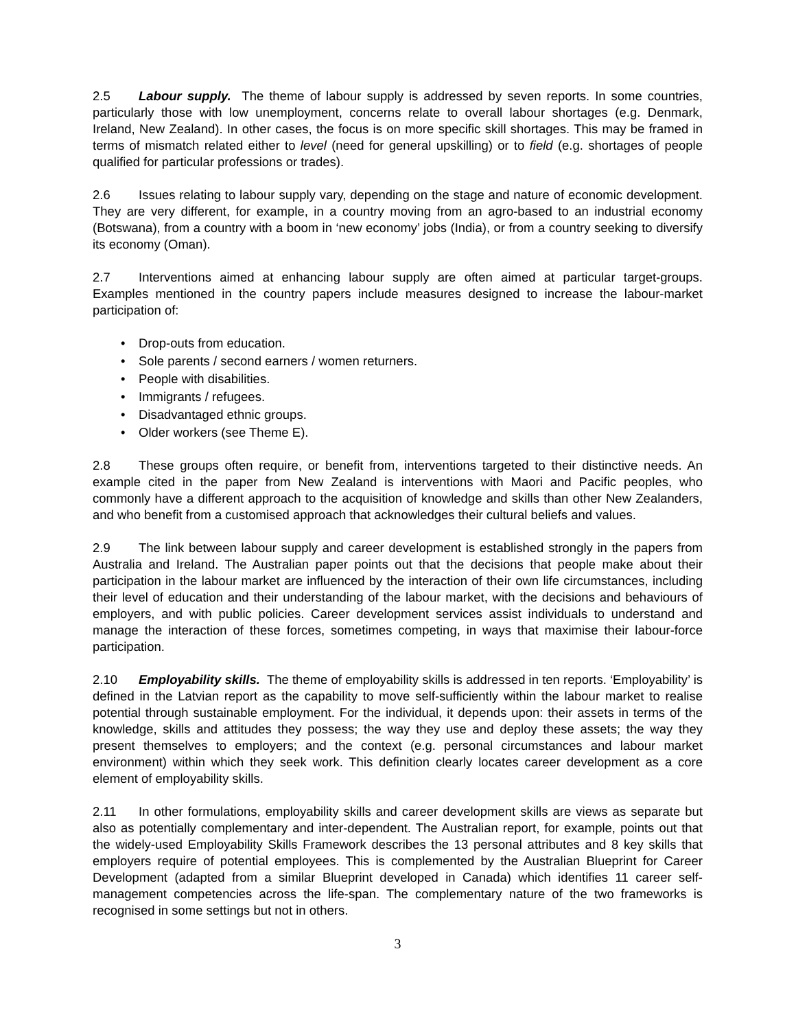2.5 Labour supply. The theme of labour supply is addressed by seven reports. In some countries, particularly those with low unemployment, concerns relate to overall labour shortages (e.g. Denmark, Ireland, New Zealand). In other cases, the focus is on more specific skill shortages. This may be framed in terms of mismatch related either to level (need for general upskilling) or to field (e.g. shortages of people qualified for particular professions or trades).
2.6 Issues relating to labour supply vary, depending on the stage and nature of economic development. They are very different, for example, in a country moving from an agro-based to an industrial economy (Botswana), from a country with a boom in ‘new economy’ jobs (India), or from a country seeking to diversify its economy (Oman).
2.7 Interventions aimed at enhancing labour supply are often aimed at particular target-groups. Examples mentioned in the country papers include measures designed to increase the labour-market participation of:
• Drop-outs from education.
• Sole parents / second earners / women returners.
• People with disabilities.
• Immigrants / refugees.
• Disadvantaged ethnic groups.
• Older workers (see Theme E).
2.8 These groups often require, or benefit from, interventions targeted to their distinctive needs. An example cited in the paper from New Zealand is interventions with Maori and Pacific peoples, who commonly have a different approach to the acquisition of knowledge and skills than other New Zealanders, and who benefit from a customised approach that acknowledges their cultural beliefs and values.
2.9 The link between labour supply and career development is established strongly in the papers from Australia and Ireland. The Australian paper points out that the decisions that people make about their participation in the labour market are influenced by the interaction of their own life circumstances, including their level of education and their understanding of the labour market, with the decisions and behaviours of employers, and with public policies. Career development services assist individuals to understand and manage the interaction of these forces, sometimes competing, in ways that maximise their labour-force participation.
2.10 Employability skills. The theme of employability skills is addressed in ten reports. ‘Employability’ is defined in the Latvian report as the capability to move self-sufficiently within the labour market to realise potential through sustainable employment. For the individual, it depends upon: their assets in terms of the knowledge, skills and attitudes they possess; the way they use and deploy these assets; the way they present themselves to employers; and the context (e.g. personal circumstances and labour market environment) within which they seek work. This definition clearly locates career development as a core element of employability skills.
2.11 In other formulations, employability skills and career development skills are views as separate but also as potentially complementary and inter-dependent. The Australian report, for example, points out that the widely-used Employability Skills Framework describes the 13 personal attributes and 8 key skills that employers require of potential employees. This is complemented by the Australian Blueprint for Career Development (adapted from a similar Blueprint developed in Canada) which identifies 11 career self-management competencies across the life-span. The complementary nature of the two frameworks is recognised in some settings but not in others.
3